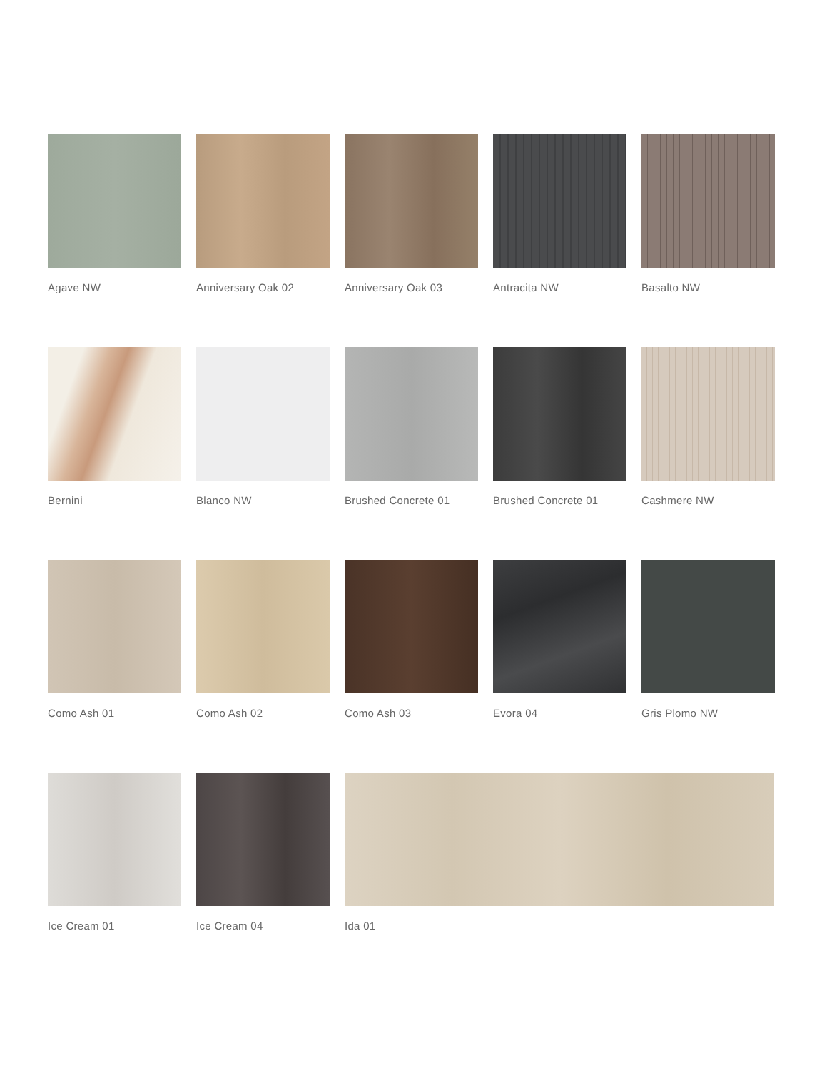Agave NW
Anniversary Oak 02
Anniversary Oak 03
Antracita NW
Basalto NW
Bernini
Blanco NW
Brushed Concrete 01
Brushed Concrete 01
Cashmere NW
Como Ash 01
Como Ash 02
Como Ash 03
Evora 04
Gris Plomo NW
Ice Cream 01
Ice Cream 04
Ida 01